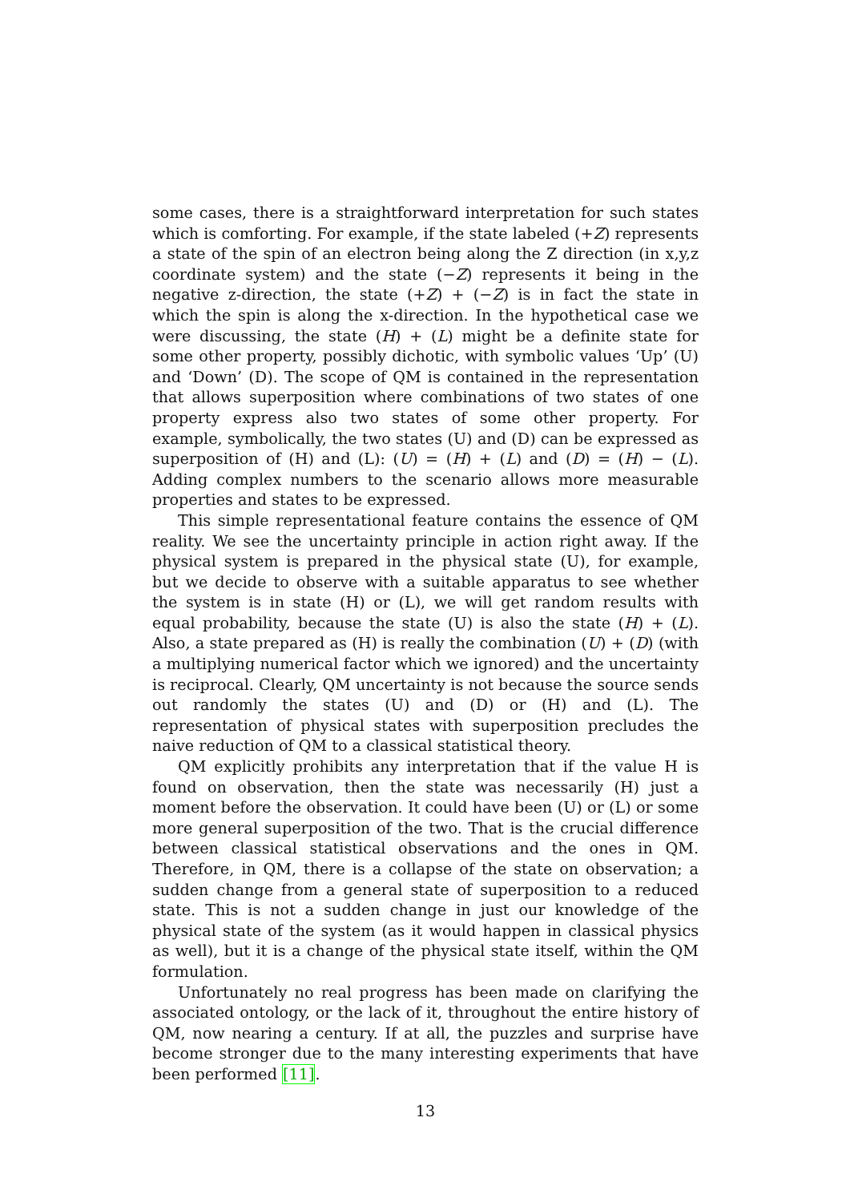some cases, there is a straightforward interpretation for such states which is comforting. For example, if the state labeled (+Z) represents a state of the spin of an electron being along the Z direction (in x,y,z coordinate system) and the state (−Z) represents it being in the negative z-direction, the state (+Z) + (−Z) is in fact the state in which the spin is along the x-direction. In the hypothetical case we were discussing, the state (H) + (L) might be a definite state for some other property, possibly dichotic, with symbolic values ‘Up’ (U) and ‘Down’ (D). The scope of QM is contained in the representation that allows superposition where combinations of two states of one property express also two states of some other property. For example, symbolically, the two states (U) and (D) can be expressed as superposition of (H) and (L): (U) = (H) + (L) and (D) = (H) − (L). Adding complex numbers to the scenario allows more measurable properties and states to be expressed.
This simple representational feature contains the essence of QM reality. We see the uncertainty principle in action right away. If the physical system is prepared in the physical state (U), for example, but we decide to observe with a suitable apparatus to see whether the system is in state (H) or (L), we will get random results with equal probability, because the state (U) is also the state (H) + (L). Also, a state prepared as (H) is really the combination (U) + (D) (with a multiplying numerical factor which we ignored) and the uncertainty is reciprocal. Clearly, QM uncertainty is not because the source sends out randomly the states (U) and (D) or (H) and (L). The representation of physical states with superposition precludes the naive reduction of QM to a classical statistical theory.
QM explicitly prohibits any interpretation that if the value H is found on observation, then the state was necessarily (H) just a moment before the observation. It could have been (U) or (L) or some more general superposition of the two. That is the crucial difference between classical statistical observations and the ones in QM. Therefore, in QM, there is a collapse of the state on observation; a sudden change from a general state of superposition to a reduced state. This is not a sudden change in just our knowledge of the physical state of the system (as it would happen in classical physics as well), but it is a change of the physical state itself, within the QM formulation.
Unfortunately no real progress has been made on clarifying the associated ontology, or the lack of it, throughout the entire history of QM, now nearing a century. If at all, the puzzles and surprise have become stronger due to the many interesting experiments that have been performed [11].
13